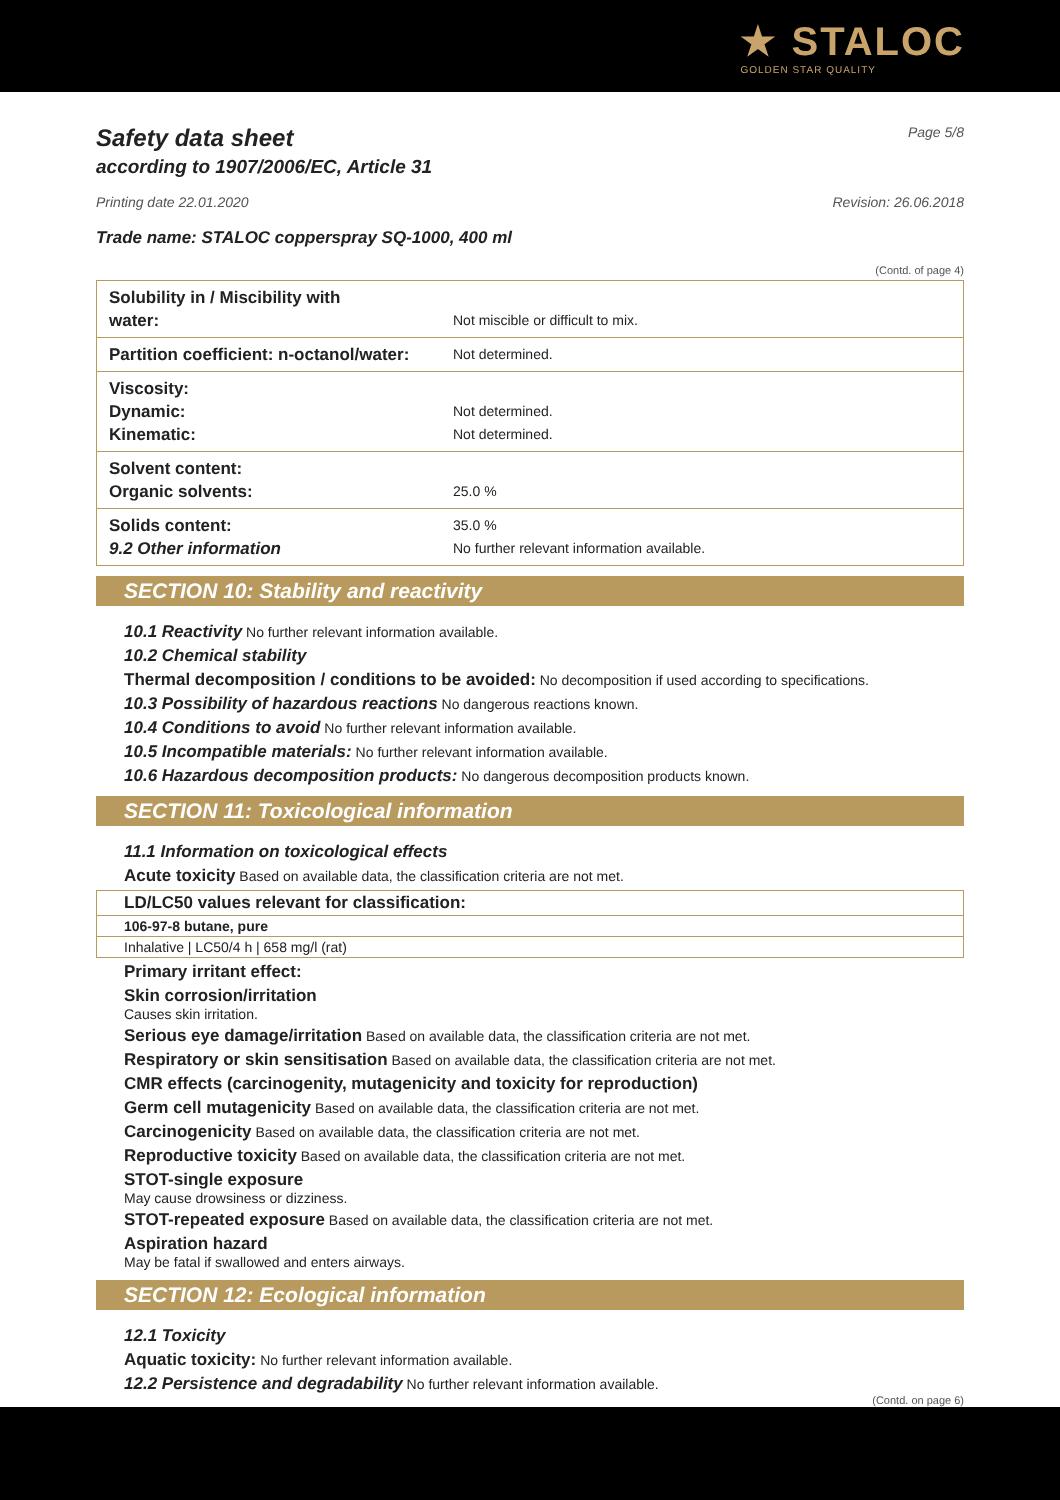★ STALOC
GOLDEN STAR QUALITY
Safety data sheet
according to 1907/2006/EC, Article 31
Page 5/8
Printing date 22.01.2020 Revision: 26.06.2018
Trade name: STALOC copperspray SQ-1000, 400 ml
(Contd. of page 4)
| Solubility in / Miscibility with water: | Not miscible or difficult to mix. |
| Partition coefficient: n-octanol/water: | Not determined. |
| Viscosity: Dynamic: Kinematic: | Not determined. Not determined. |
| Solvent content: Organic solvents: | 25.0 % |
| Solids content: 9.2 Other information | 35.0 % No further relevant information available. |
SECTION 10: Stability and reactivity
10.1 Reactivity No further relevant information available.
10.2 Chemical stability
Thermal decomposition / conditions to be avoided: No decomposition if used according to specifications.
10.3 Possibility of hazardous reactions No dangerous reactions known.
10.4 Conditions to avoid No further relevant information available.
10.5 Incompatible materials: No further relevant information available.
10.6 Hazardous decomposition products: No dangerous decomposition products known.
SECTION 11: Toxicological information
11.1 Information on toxicological effects
Acute toxicity Based on available data, the classification criteria are not met.
| LD/LC50 values relevant for classification: |
| 106-97-8 butane, pure |
| Inhalative / LC50/4 h / 658 mg/l (rat) |
Primary irritant effect:
Skin corrosion/irritation
Causes skin irritation.
Serious eye damage/irritation Based on available data, the classification criteria are not met.
Respiratory or skin sensitisation Based on available data, the classification criteria are not met.
CMR effects (carcinogenity, mutagenicity and toxicity for reproduction)
Germ cell mutagenicity Based on available data, the classification criteria are not met.
Carcinogenicity Based on available data, the classification criteria are not met.
Reproductive toxicity Based on available data, the classification criteria are not met.
STOT-single exposure
May cause drowsiness or dizziness.
STOT-repeated exposure Based on available data, the classification criteria are not met.
Aspiration hazard
May be fatal if swallowed and enters airways.
SECTION 12: Ecological information
12.1 Toxicity
Aquatic toxicity: No further relevant information available.
12.2 Persistence and degradability No further relevant information available.
(Contd. on page 6)